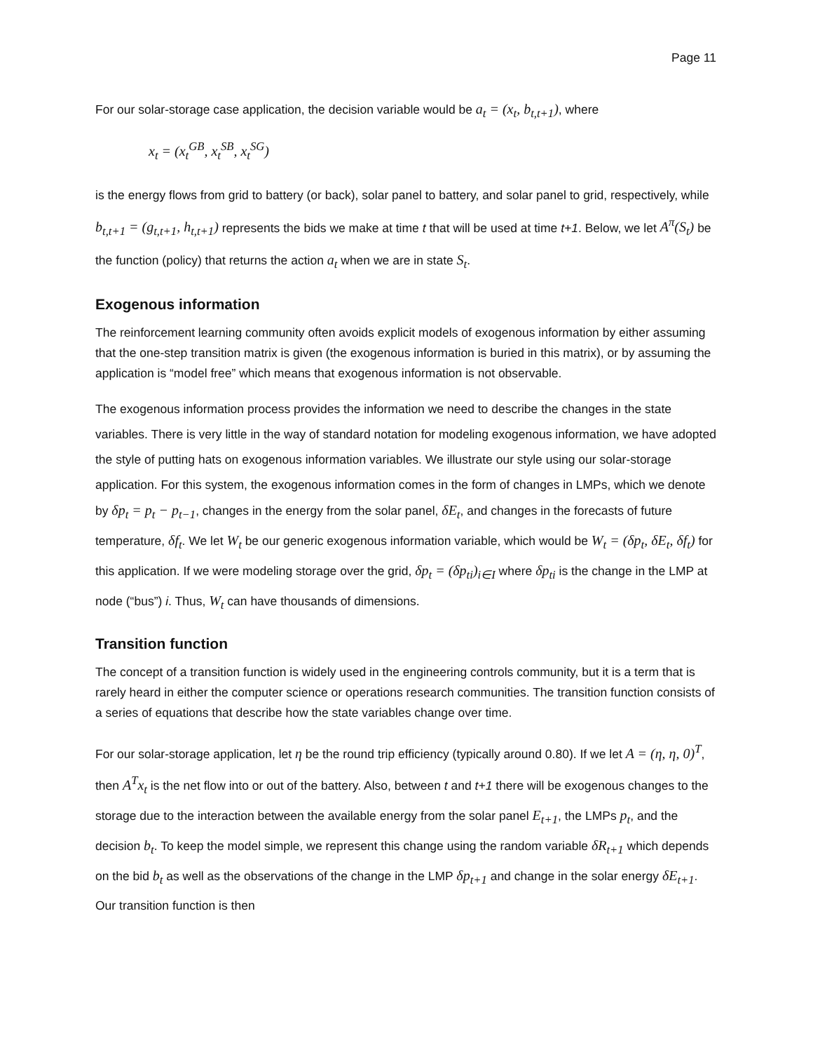Page 11
For our solar-storage case application, the decision variable would be a<sub>t</sub> = (x<sub>t</sub>, b<sub>t,t+1</sub>), where
x<sub>t</sub> = (x<sub>t</sub><sup>GB</sup>, x<sub>t</sub><sup>SB</sup>, x<sub>t</sub><sup>SG</sup>)
is the energy flows from grid to battery (or back), solar panel to battery, and solar panel to grid, respectively, while b<sub>t,t+1</sub> = (g<sub>t,t+1</sub>, h<sub>t,t+1</sub>) represents the bids we make at time t that will be used at time t+1. Below, we let A<sup>π</sup>(S<sub>t</sub>) be the function (policy) that returns the action a<sub>t</sub> when we are in state S<sub>t</sub>.
Exogenous information
The reinforcement learning community often avoids explicit models of exogenous information by either assuming that the one-step transition matrix is given (the exogenous information is buried in this matrix), or by assuming the application is “model free” which means that exogenous information is not observable.
The exogenous information process provides the information we need to describe the changes in the state variables. There is very little in the way of standard notation for modeling exogenous information, we have adopted the style of putting hats on exogenous information variables. We illustrate our style using our solar-storage application. For this system, the exogenous information comes in the form of changes in LMPs, which we denote by δp<sub>t</sub> = p<sub>t</sub> − p<sub>t−1</sub>, changes in the energy from the solar panel, δE<sub>t</sub>, and changes in the forecasts of future temperature, δf<sub>t</sub>. We let W<sub>t</sub> be our generic exogenous information variable, which would be W<sub>t</sub> = (δp<sub>t</sub>, δE<sub>t</sub>, δf<sub>t</sub>) for this application. If we were modeling storage over the grid, δp<sub>t</sub> = (δp<sub>ti</sub>)<sub>i∈I</sub> where δp<sub>ti</sub> is the change in the LMP at node (“bus”) i. Thus, W<sub>t</sub> can have thousands of dimensions.
Transition function
The concept of a transition function is widely used in the engineering controls community, but it is a term that is rarely heard in either the computer science or operations research communities. The transition function consists of a series of equations that describe how the state variables change over time.
For our solar-storage application, let η be the round trip efficiency (typically around 0.80). If we let A = (η, η, 0)<sup>T</sup>, then A<sup>T</sup>x<sub>t</sub> is the net flow into or out of the battery. Also, between t and t+1 there will be exogenous changes to the storage due to the interaction between the available energy from the solar panel E<sub>t+1</sub>, the LMPs p<sub>t</sub>, and the decision b<sub>t</sub>. To keep the model simple, we represent this change using the random variable δR<sub>t+1</sub> which depends on the bid b<sub>t</sub> as well as the observations of the change in the LMP δp<sub>t+1</sub> and change in the solar energy δE<sub>t+1</sub>. Our transition function is then